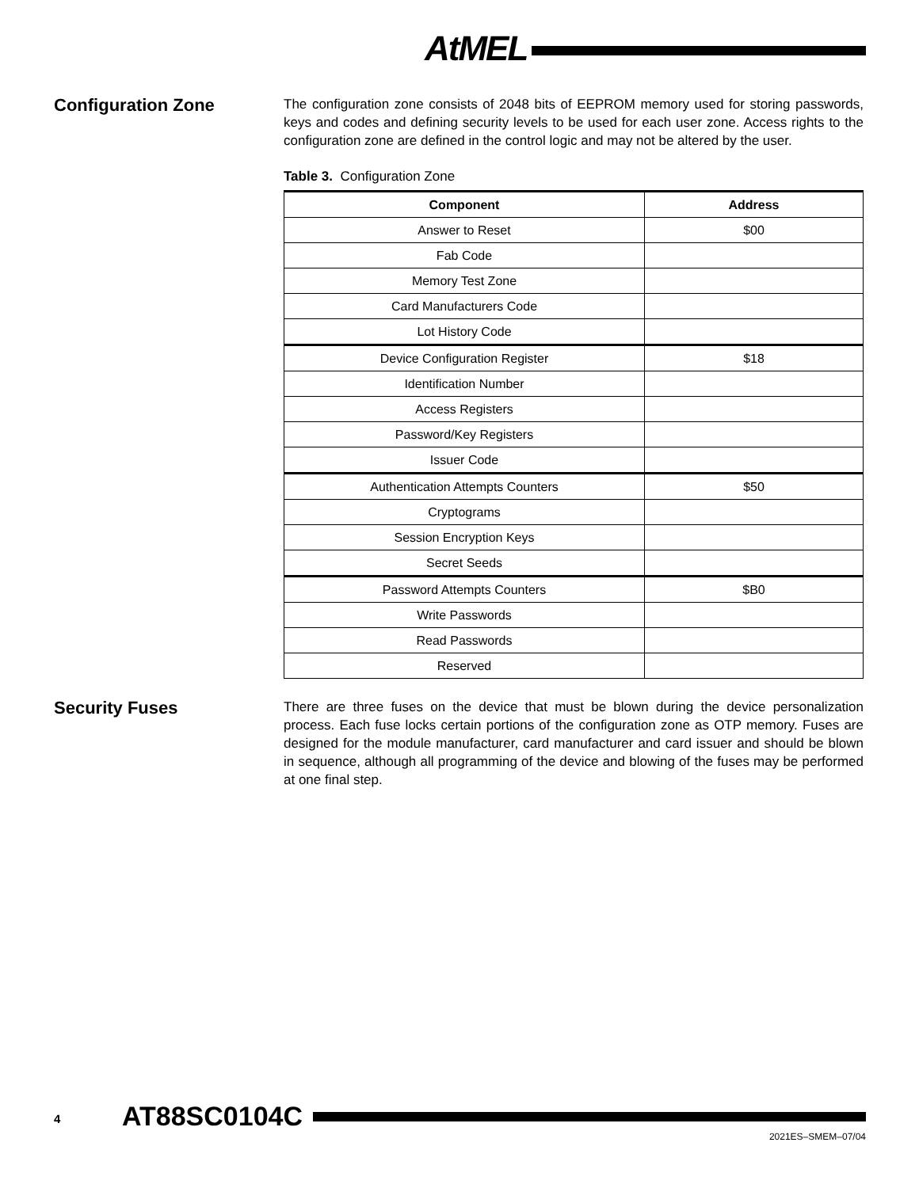AtMEL
Configuration Zone
The configuration zone consists of 2048 bits of EEPROM memory used for storing passwords, keys and codes and defining security levels to be used for each user zone. Access rights to the configuration zone are defined in the control logic and may not be altered by the user.
Table 3. Configuration Zone
| Component | Address |
| --- | --- |
| Answer to Reset | $00 |
| Fab Code | |
| Memory Test Zone | |
| Card Manufacturers Code | |
| Lot History Code | |
| Device Configuration Register | $18 |
| Identification Number | |
| Access Registers | |
| Password/Key Registers | |
| Issuer Code | |
| Authentication Attempts Counters | $50 |
| Cryptograms | |
| Session Encryption Keys | |
| Secret Seeds | |
| Password Attempts Counters | $B0 |
| Write Passwords | |
| Read Passwords | |
| Reserved | |
Security Fuses
There are three fuses on the device that must be blown during the device personalization process. Each fuse locks certain portions of the configuration zone as OTP memory. Fuses are designed for the module manufacturer, card manufacturer and card issuer and should be blown in sequence, although all programming of the device and blowing of the fuses may be performed at one final step.
4 AT88SC0104C
2021ES–SMEM–07/04